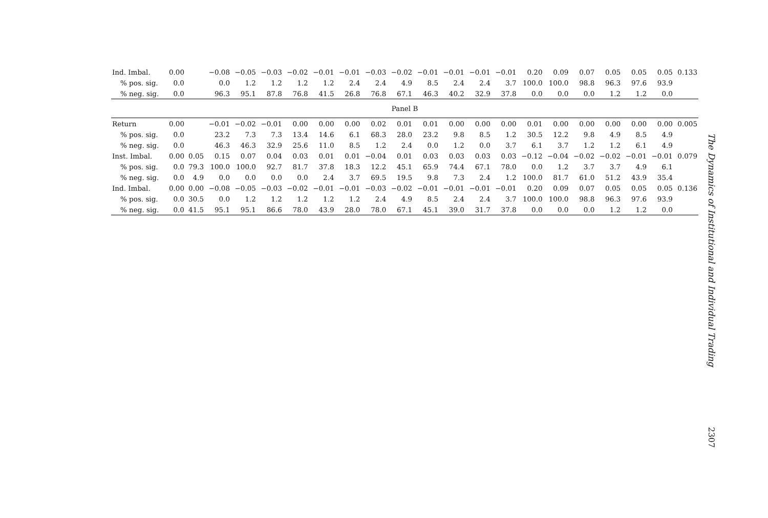| Ind. Imbal. | 0.00 | | −0.08 | −0.05 | −0.03 | −0.02 | −0.01 | −0.01 | −0.03 | −0.02 | −0.01 | −0.01 | −0.01 | −0.01 | 0.20 | 0.09 | 0.07 | 0.05 | 0.05 | 0.05 | 0.133 |
| % pos. sig. | 0.0 | | 0.0 | 1.2 | 1.2 | 1.2 | 1.2 | 2.4 | 2.4 | 4.9 | 8.5 | 2.4 | 2.4 | 3.7 | 100.0 | 100.0 | 98.8 | 96.3 | 97.6 | 93.9 | |
| % neg. sig. | 0.0 | | 96.3 | 95.1 | 87.8 | 76.8 | 41.5 | 26.8 | 76.8 | 67.1 | 46.3 | 40.2 | 32.9 | 37.8 | 0.0 | 0.0 | 0.0 | 1.2 | 1.2 | 0.0 | |
| Panel B | | | | | | | | | | | | | | | | | | | | | |
| Return | 0.00 | | −0.01 | −0.02 | −0.01 | 0.00 | 0.00 | 0.00 | 0.02 | 0.01 | 0.01 | 0.00 | 0.00 | 0.00 | 0.01 | 0.00 | 0.00 | 0.00 | 0.00 | 0.00 | 0.005 |
| % pos. sig. | 0.0 | | 23.2 | 7.3 | 7.3 | 13.4 | 14.6 | 6.1 | 68.3 | 28.0 | 23.2 | 9.8 | 8.5 | 1.2 | 30.5 | 12.2 | 9.8 | 4.9 | 8.5 | 4.9 | |
| % neg. sig. | 0.0 | | 46.3 | 46.3 | 32.9 | 25.6 | 11.0 | 8.5 | 1.2 | 2.4 | 0.0 | 1.2 | 0.0 | 3.7 | 6.1 | 3.7 | 1.2 | 1.2 | 6.1 | 4.9 | |
| Inst. Imbal. | 0.00 | 0.05 | 0.15 | 0.07 | 0.04 | 0.03 | 0.01 | 0.01 | −0.04 | 0.01 | 0.03 | 0.03 | 0.03 | 0.03 | −0.12 | −0.04 | −0.02 | −0.02 | −0.01 | −0.01 | 0.079 |
| % pos. sig. | 0.0 | 79.3 | 100.0 | 100.0 | 92.7 | 81.7 | 37.8 | 18.3 | 12.2 | 45.1 | 65.9 | 74.4 | 67.1 | 78.0 | 0.0 | 1.2 | 3.7 | 3.7 | 4.9 | 6.1 | |
| % neg. sig. | 0.0 | 4.9 | 0.0 | 0.0 | 0.0 | 0.0 | 2.4 | 3.7 | 69.5 | 19.5 | 9.8 | 7.3 | 2.4 | 1.2 | 100.0 | 81.7 | 61.0 | 51.2 | 43.9 | 35.4 | |
| Ind. Imbal. | 0.00 | 0.00 | −0.08 | −0.05 | −0.03 | −0.02 | −0.01 | −0.01 | −0.03 | −0.02 | −0.01 | −0.01 | −0.01 | −0.01 | 0.20 | 0.09 | 0.07 | 0.05 | 0.05 | 0.05 | 0.136 |
| % pos. sig. | 0.0 | 30.5 | 0.0 | 1.2 | 1.2 | 1.2 | 1.2 | 1.2 | 2.4 | 4.9 | 8.5 | 2.4 | 2.4 | 3.7 | 100.0 | 100.0 | 98.8 | 96.3 | 97.6 | 93.9 | |
| % neg. sig. | 0.0 | 41.5 | 95.1 | 95.1 | 86.6 | 78.0 | 43.9 | 28.0 | 78.0 | 67.1 | 45.1 | 39.0 | 31.7 | 37.8 | 0.0 | 0.0 | 0.0 | 1.2 | 1.2 | 0.0 | |
The Dynamics of Institutional and Individual Trading
2307